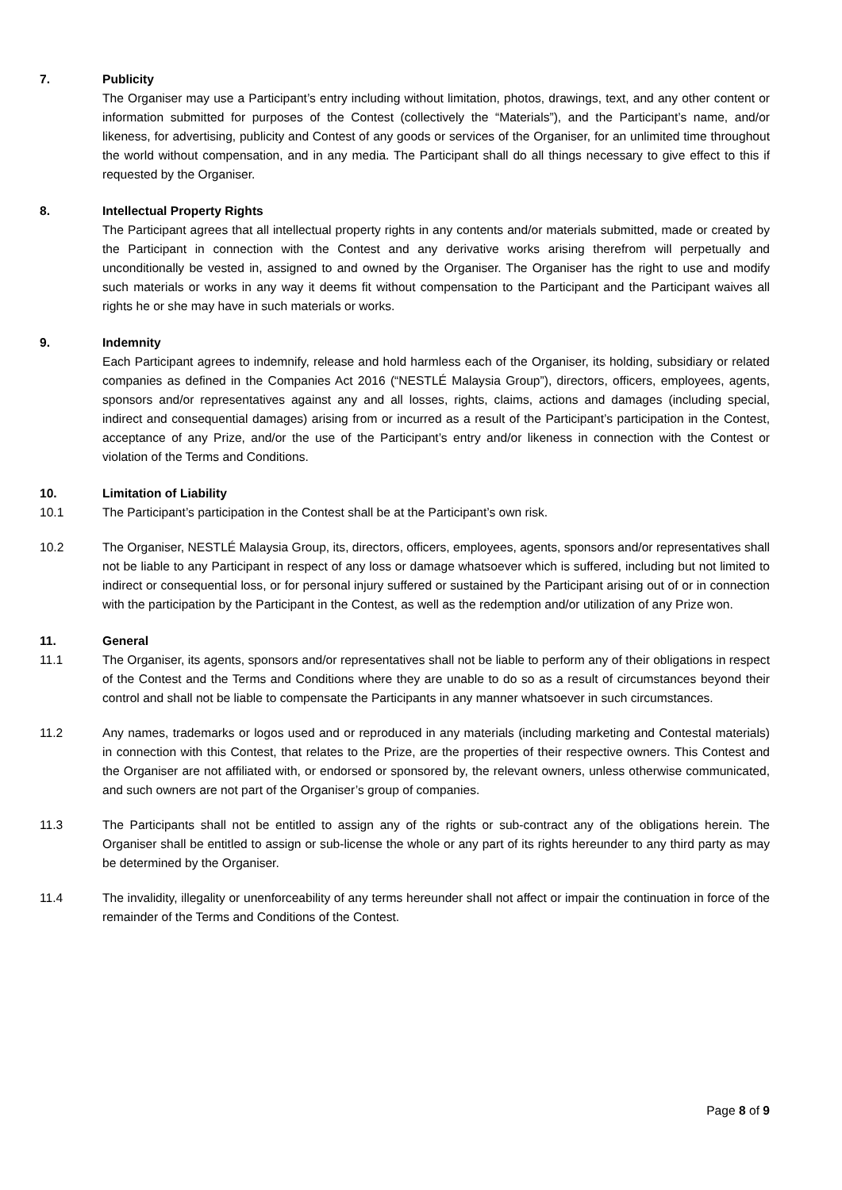7. Publicity
The Organiser may use a Participant’s entry including without limitation, photos, drawings, text, and any other content or information submitted for purposes of the Contest (collectively the “Materials”), and the Participant’s name, and/or likeness, for advertising, publicity and Contest of any goods or services of the Organiser, for an unlimited time throughout the world without compensation, and in any media. The Participant shall do all things necessary to give effect to this if requested by the Organiser.
8. Intellectual Property Rights
The Participant agrees that all intellectual property rights in any contents and/or materials submitted, made or created by the Participant in connection with the Contest and any derivative works arising therefrom will perpetually and unconditionally be vested in, assigned to and owned by the Organiser. The Organiser has the right to use and modify such materials or works in any way it deems fit without compensation to the Participant and the Participant waives all rights he or she may have in such materials or works.
9. Indemnity
Each Participant agrees to indemnify, release and hold harmless each of the Organiser, its holding, subsidiary or related companies as defined in the Companies Act 2016 (“NESTLÉ Malaysia Group”), directors, officers, employees, agents, sponsors and/or representatives against any and all losses, rights, claims, actions and damages (including special, indirect and consequential damages) arising from or incurred as a result of the Participant’s participation in the Contest, acceptance of any Prize, and/or the use of the Participant’s entry and/or likeness in connection with the Contest or violation of the Terms and Conditions.
10. Limitation of Liability
10.1 The Participant’s participation in the Contest shall be at the Participant’s own risk.
10.2 The Organiser, NESTLÉ Malaysia Group, its, directors, officers, employees, agents, sponsors and/or representatives shall not be liable to any Participant in respect of any loss or damage whatsoever which is suffered, including but not limited to indirect or consequential loss, or for personal injury suffered or sustained by the Participant arising out of or in connection with the participation by the Participant in the Contest, as well as the redemption and/or utilization of any Prize won.
11. General
11.1 The Organiser, its agents, sponsors and/or representatives shall not be liable to perform any of their obligations in respect of the Contest and the Terms and Conditions where they are unable to do so as a result of circumstances beyond their control and shall not be liable to compensate the Participants in any manner whatsoever in such circumstances.
11.2 Any names, trademarks or logos used and or reproduced in any materials (including marketing and Contestal materials) in connection with this Contest, that relates to the Prize, are the properties of their respective owners. This Contest and the Organiser are not affiliated with, or endorsed or sponsored by, the relevant owners, unless otherwise communicated, and such owners are not part of the Organiser’s group of companies.
11.3 The Participants shall not be entitled to assign any of the rights or sub-contract any of the obligations herein. The Organiser shall be entitled to assign or sub-license the whole or any part of its rights hereunder to any third party as may be determined by the Organiser.
11.4 The invalidity, illegality or unenforceability of any terms hereunder shall not affect or impair the continuation in force of the remainder of the Terms and Conditions of the Contest.
Page 8 of 9